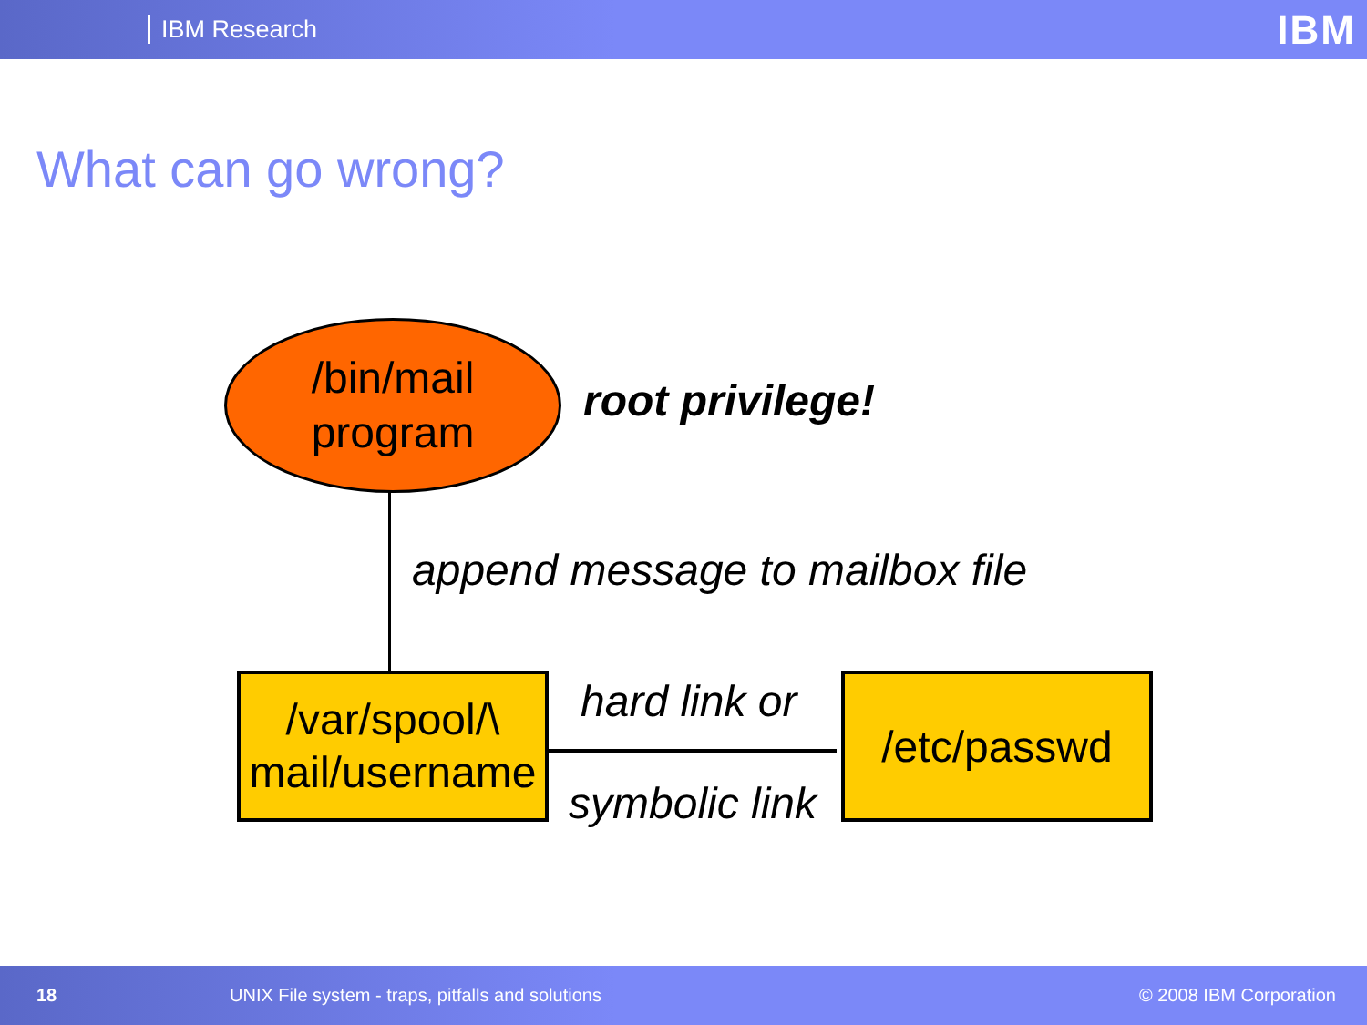IBM Research IBM
What can go wrong?
/bin/mail
program
root privilege!
append message to mailbox file
/var/spool/\
mail/username
hard link or
symbolic link
/etc/passwd
18 UNIX File system - traps, pitfalls and solutions © 2008 IBM Corporation